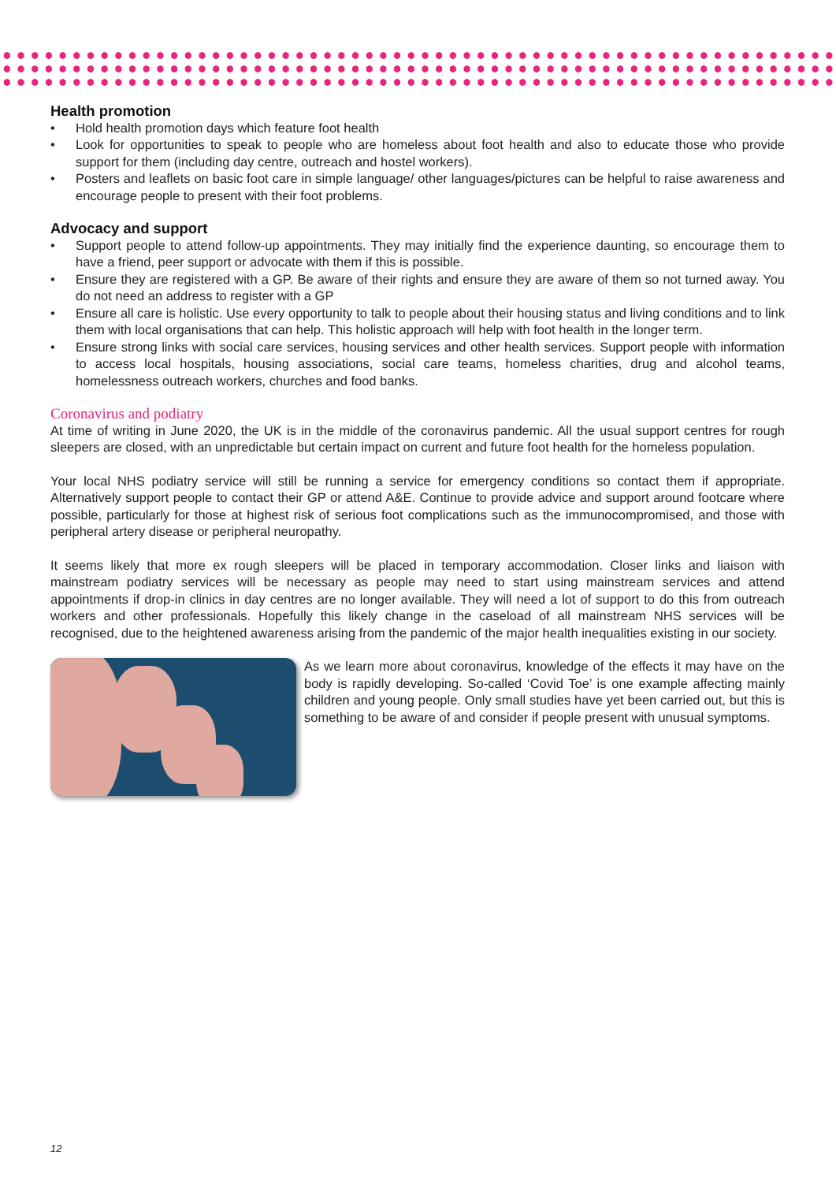Health promotion
• Hold health promotion days which feature foot health
• Look for opportunities to speak to people who are homeless about foot health and also to educate those who provide support for them (including day centre, outreach and hostel workers).
• Posters and leaflets on basic foot care in simple language/ other languages/pictures can be helpful to raise awareness and encourage people to present with their foot problems.
Advocacy and support
• Support people to attend follow-up appointments. They may initially find the experience daunting, so encourage them to have a friend, peer support or advocate with them if this is possible.
• Ensure they are registered with a GP. Be aware of their rights and ensure they are aware of them so not turned away. You do not need an address to register with a GP
• Ensure all care is holistic. Use every opportunity to talk to people about their housing status and living conditions and to link them with local organisations that can help. This holistic approach will help with foot health in the longer term.
• Ensure strong links with social care services, housing services and other health services. Support people with information to access local hospitals, housing associations, social care teams, homeless charities, drug and alcohol teams, homelessness outreach workers, churches and food banks.
Coronavirus and podiatry
At time of writing in June 2020, the UK is in the middle of the coronavirus pandemic. All the usual support centres for rough sleepers are closed, with an unpredictable but certain impact on current and future foot health for the homeless population.
Your local NHS podiatry service will still be running a service for emergency conditions so contact them if appropriate. Alternatively support people to contact their GP or attend A&E. Continue to provide advice and support around footcare where possible, particularly for those at highest risk of serious foot complications such as the immunocompromised, and those with peripheral artery disease or peripheral neuropathy.
It seems likely that more ex rough sleepers will be placed in temporary accommodation. Closer links and liaison with mainstream podiatry services will be necessary as people may need to start using mainstream services and attend appointments if drop-in clinics in day centres are no longer available. They will need a lot of support to do this from outreach workers and other professionals. Hopefully this likely change in the caseload of all mainstream NHS services will be recognised, due to the heightened awareness arising from the pandemic of the major health inequalities existing in our society.
As we learn more about coronavirus, knowledge of the effects it may have on the body is rapidly developing. So-called ‘Covid Toe’ is one example affecting mainly children and young people. Only small studies have yet been carried out, but this is something to be aware of and consider if people present with unusual symptoms.
12